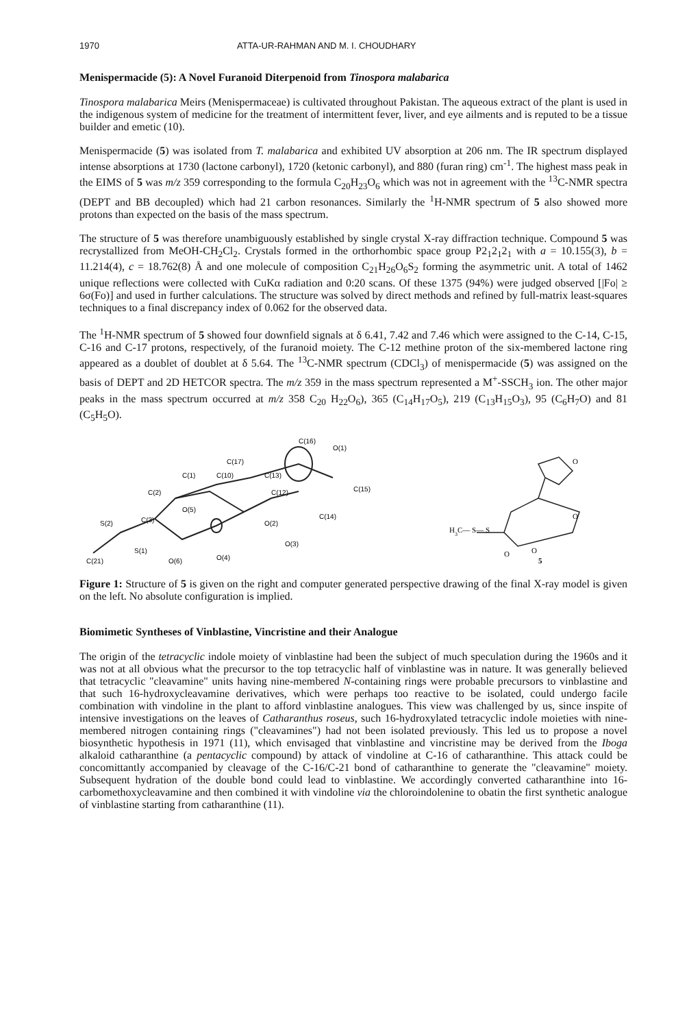1970 ATTA-UR-RAHMAN AND M. I. CHOUDHARY
Menispermacide (5): A Novel Furanoid Diterpenoid from Tinospora malabarica
Tinospora malabarica Meirs (Menispermaceae) is cultivated throughout Pakistan. The aqueous extract of the plant is used in the indigenous system of medicine for the treatment of intermittent fever, liver, and eye ailments and is reputed to be a tissue builder and emetic (10).
Menispermacide (5) was isolated from T. malabarica and exhibited UV absorption at 206 nm. The IR spectrum displayed intense absorptions at 1730 (lactone carbonyl), 1720 (ketonic carbonyl), and 880 (furan ring) cm<sup>-1</sup>. The highest mass peak in the EIMS of 5 was m/z 359 corresponding to the formula C<sub>20</sub>H<sub>23</sub>O<sub>6</sub> which was not in agreement with the <sup>13</sup>C-NMR spectra (DEPT and BB decoupled) which had 21 carbon resonances. Similarly the <sup>1</sup>H-NMR spectrum of 5 also showed more protons than expected on the basis of the mass spectrum.
The structure of 5 was therefore unambiguously established by single crystal X-ray diffraction technique. Compound 5 was recrystallized from MeOH-CH<sub>2</sub>Cl<sub>2</sub>. Crystals formed in the orthorhombic space group P2<sub>1</sub>2<sub>1</sub>2<sub>1</sub> with a = 10.155(3), b = 11.214(4), c = 18.762(8) Å and one molecule of composition C<sub>21</sub>H<sub>26</sub>O<sub>6</sub>S<sub>2</sub> forming the asymmetric unit. A total of 1462 unique reflections were collected with CuKα radiation and 0:20 scans. Of these 1375 (94%) were judged observed [|Fo| ≥ 6σ(Fo)] and used in further calculations. The structure was solved by direct methods and refined by full-matrix least-squares techniques to a final discrepancy index of 0.062 for the observed data.
The <sup>1</sup>H-NMR spectrum of 5 showed four downfield signals at δ 6.41, 7.42 and 7.46 which were assigned to the C-14, C-15, C-16 and C-17 protons, respectively, of the furanoid moiety. The C-12 methine proton of the six-membered lactone ring appeared as a doublet of doublet at δ 5.64. The <sup>13</sup>C-NMR spectrum (CDCl<sub>3</sub>) of menispermacide (5) was assigned on the basis of DEPT and 2D HETCOR spectra. The m/z 359 in the mass spectrum represented a M<sup>+</sup>-SSCH<sub>3</sub> ion. The other major peaks in the mass spectrum occurred at m/z 358 C<sub>20</sub> H<sub>22</sub>O<sub>6</sub>), 365 (C<sub>14</sub>H<sub>17</sub>O<sub>5</sub>), 219 (C<sub>13</sub>H<sub>15</sub>O<sub>3</sub>), 95 (C<sub>6</sub>H<sub>7</sub>O) and 81 (C<sub>5</sub>H<sub>5</sub>O).
C(16)
O(1)
C(17)
C(1)
C(10)
C(13)
C(2)
C(12)
C(15)
S(2)
C(3)
O(5)
O(2)
C(14)
O(3)
S(1)
C(21)
O(6)
O(4)
O
O
O
O
H3C— S— S
5
Figure 1: Structure of 5 is given on the right and computer generated perspective drawing of the final X-ray model is given on the left. No absolute configuration is implied.
Biomimetic Syntheses of Vinblastine, Vincristine and their Analogue
The origin of the tetracyclic indole moiety of vinblastine had been the subject of much speculation during the 1960s and it was not at all obvious what the precursor to the top tetracyclic half of vinblastine was in nature. It was generally believed that tetracyclic "cleavamine" units having nine-membered N-containing rings were probable precursors to vinblastine and that such 16-hydroxycleavamine derivatives, which were perhaps too reactive to be isolated, could undergo facile combination with vindoline in the plant to afford vinblastine analogues. This view was challenged by us, since inspite of intensive investigations on the leaves of Catharanthus roseus, such 16-hydroxylated tetracyclic indole moieties with nine-membered nitrogen containing rings ("cleavamines") had not been isolated previously. This led us to propose a novel biosynthetic hypothesis in 1971 (11), which envisaged that vinblastine and vincristine may be derived from the Iboga alkaloid catharanthine (a pentacyclic compound) by attack of vindoline at C-16 of catharanthine. This attack could be concomittantly accompanied by cleavage of the C-16/C-21 bond of catharanthine to generate the "cleavamine" moiety. Subsequent hydration of the double bond could lead to vinblastine. We accordingly converted catharanthine into 16-carbomethoxycleavamine and then combined it with vindoline via the chloroindolenine to obatin the first synthetic analogue of vinblastine starting from catharanthine (11).